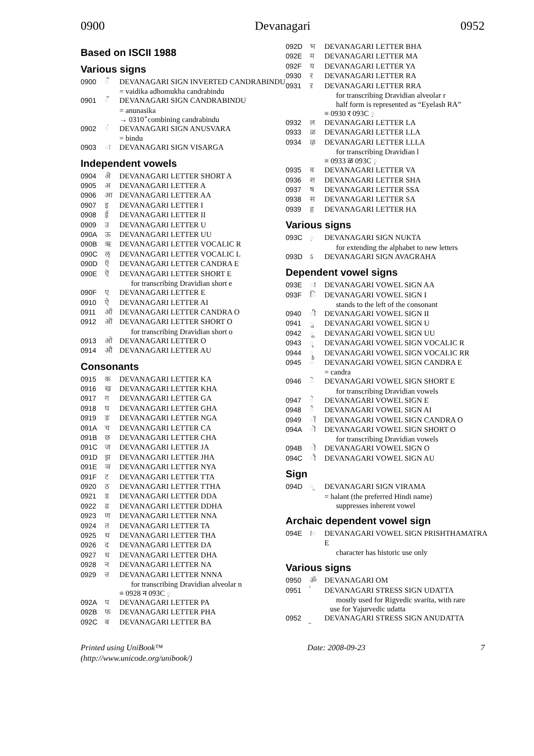0900 Devanagari 0952
Based on ISCII 1988
Various signs
0900 ऀ DEVANAGARI SIGN INVERTED CANDRABINDU
= vaidika adhomukha candrabindu
0901 ँ DEVANAGARI SIGN CANDRABINDU
= anunasika
→ 0310 ̐ combining candrabindu
0902 ं DEVANAGARI SIGN ANUSVARA
= bindu
0903 ः DEVANAGARI SIGN VISARGA
Independent vowels
0904 ऄ DEVANAGARI LETTER SHORT A
0905 अ DEVANAGARI LETTER A
0906 आ DEVANAGARI LETTER AA
0907 इ DEVANAGARI LETTER I
0908 ई DEVANAGARI LETTER II
0909 उ DEVANAGARI LETTER U
090A ऊ DEVANAGARI LETTER UU
090B ऋ DEVANAGARI LETTER VOCALIC R
090C ऌ DEVANAGARI LETTER VOCALIC L
090D ऍ DEVANAGARI LETTER CANDRA E
090E ऎ DEVANAGARI LETTER SHORT E
for transcribing Dravidian short e
090F ए DEVANAGARI LETTER E
0910 ऐ DEVANAGARI LETTER AI
0911 ऑ DEVANAGARI LETTER CANDRA O
0912 ऒ DEVANAGARI LETTER SHORT O
for transcribing Dravidian short o
0913 ओ DEVANAGARI LETTER O
0914 औ DEVANAGARI LETTER AU
Consonants
0915 क DEVANAGARI LETTER KA
0916 ख DEVANAGARI LETTER KHA
0917 ग DEVANAGARI LETTER GA
0918 घ DEVANAGARI LETTER GHA
0919 ङ DEVANAGARI LETTER NGA
091A च DEVANAGARI LETTER CA
091B छ DEVANAGARI LETTER CHA
091C ज DEVANAGARI LETTER JA
091D झ DEVANAGARI LETTER JHA
091E ञ DEVANAGARI LETTER NYA
091F ट DEVANAGARI LETTER TTA
0920 ठ DEVANAGARI LETTER TTHA
0921 ड DEVANAGARI LETTER DDA
0922 ढ DEVANAGARI LETTER DDHA
0923 ण DEVANAGARI LETTER NNA
0924 त DEVANAGARI LETTER TA
0925 थ DEVANAGARI LETTER THA
0926 द DEVANAGARI LETTER DA
0927 ध DEVANAGARI LETTER DHA
0928 न DEVANAGARI LETTER NA
0929 ऩ DEVANAGARI LETTER NNNA
for transcribing Dravidian alveolar n
≡ 0928 न 093C ़
092A प DEVANAGARI LETTER PA
092B फ DEVANAGARI LETTER PHA
092C ब DEVANAGARI LETTER BA
092D भ DEVANAGARI LETTER BHA
092E म DEVANAGARI LETTER MA
092F य DEVANAGARI LETTER YA
0930 र DEVANAGARI LETTER RA
0931 ऱ DEVANAGARI LETTER RRA
for transcribing Dravidian alveolar r
half form is represented as “Eyelash RA”
≡ 0930 र 093C ़
0932 ल DEVANAGARI LETTER LA
0933 ळ DEVANAGARI LETTER LLA
0934 ऴ DEVANAGARI LETTER LLLA
for transcribing Dravidian l
≡ 0933 ळ 093C ़
0935 व DEVANAGARI LETTER VA
0936 श DEVANAGARI LETTER SHA
0937 ष DEVANAGARI LETTER SSA
0938 स DEVANAGARI LETTER SA
0939 ह DEVANAGARI LETTER HA
Various signs
093C ़ DEVANAGARI SIGN NUKTA
for extending the alphabet to new letters
093D ऽ DEVANAGARI SIGN AVAGRAHA
Dependent vowel signs
093E ा DEVANAGARI VOWEL SIGN AA
093F ि DEVANAGARI VOWEL SIGN I
stands to the left of the consonant
0940 ी DEVANAGARI VOWEL SIGN II
0941 ु DEVANAGARI VOWEL SIGN U
0942 ू DEVANAGARI VOWEL SIGN UU
0943 ृ DEVANAGARI VOWEL SIGN VOCALIC R
0944 ॄ DEVANAGARI VOWEL SIGN VOCALIC RR
0945 ॅ DEVANAGARI VOWEL SIGN CANDRA E
= candra
0946 ॆ DEVANAGARI VOWEL SIGN SHORT E
for transcribing Dravidian vowels
0947 े DEVANAGARI VOWEL SIGN E
0948 ै DEVANAGARI VOWEL SIGN AI
0949 ॉ DEVANAGARI VOWEL SIGN CANDRA O
094A ॊ DEVANAGARI VOWEL SIGN SHORT O
for transcribing Dravidian vowels
094B ो DEVANAGARI VOWEL SIGN O
094C ौ DEVANAGARI VOWEL SIGN AU
Sign
094D ् DEVANAGARI SIGN VIRAMA
= halant (the preferred Hindi name)
suppresses inherent vowel
Archaic dependent vowel sign
094E ॎ DEVANAGARI VOWEL SIGN PRISHTHAMATRA E
character has historic use only
Various signs
0950 ॐ DEVANAGARI OM
0951 ॑ DEVANAGARI STRESS SIGN UDATTA
mostly used for Rigvedic svarita, with rare
use for Yajurvedic udatta
0952 ॒ DEVANAGARI STRESS SIGN ANUDATTA
Printed using UniBook™
(http://www.unicode.org/unibook/) Date: 2008-09-23 7